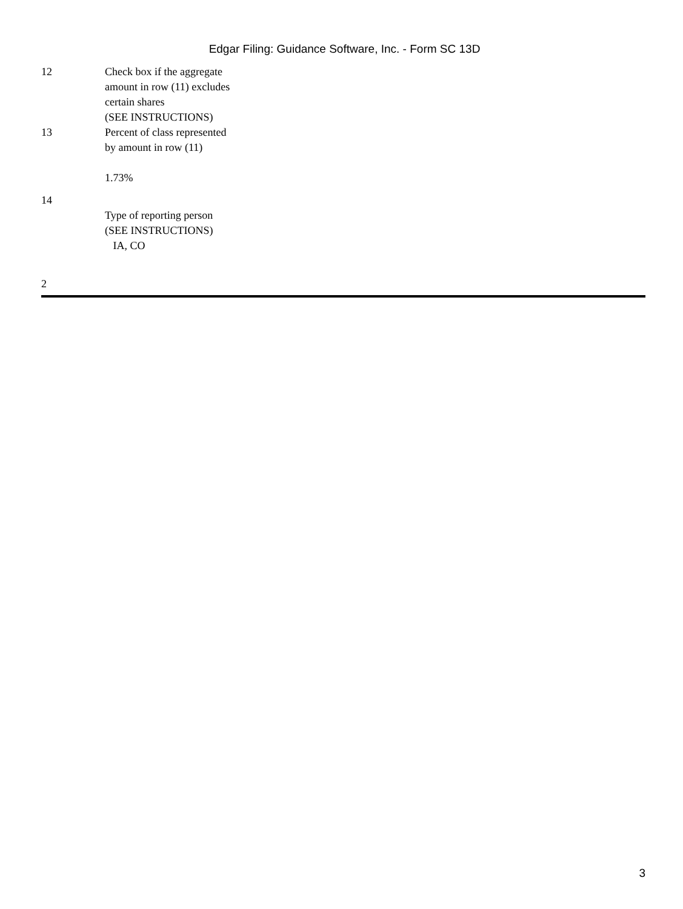Edgar Filing: Guidance Software, Inc. - Form SC 13D
| 12 | Check box if the aggregate amount in row (11) excludes certain shares (SEE INSTRUCTIONS) |
| 13 | Percent of class represented by amount in row (11) 1.73% |
| 14 | Type of reporting person (SEE INSTRUCTIONS) IA, CO |
2
3